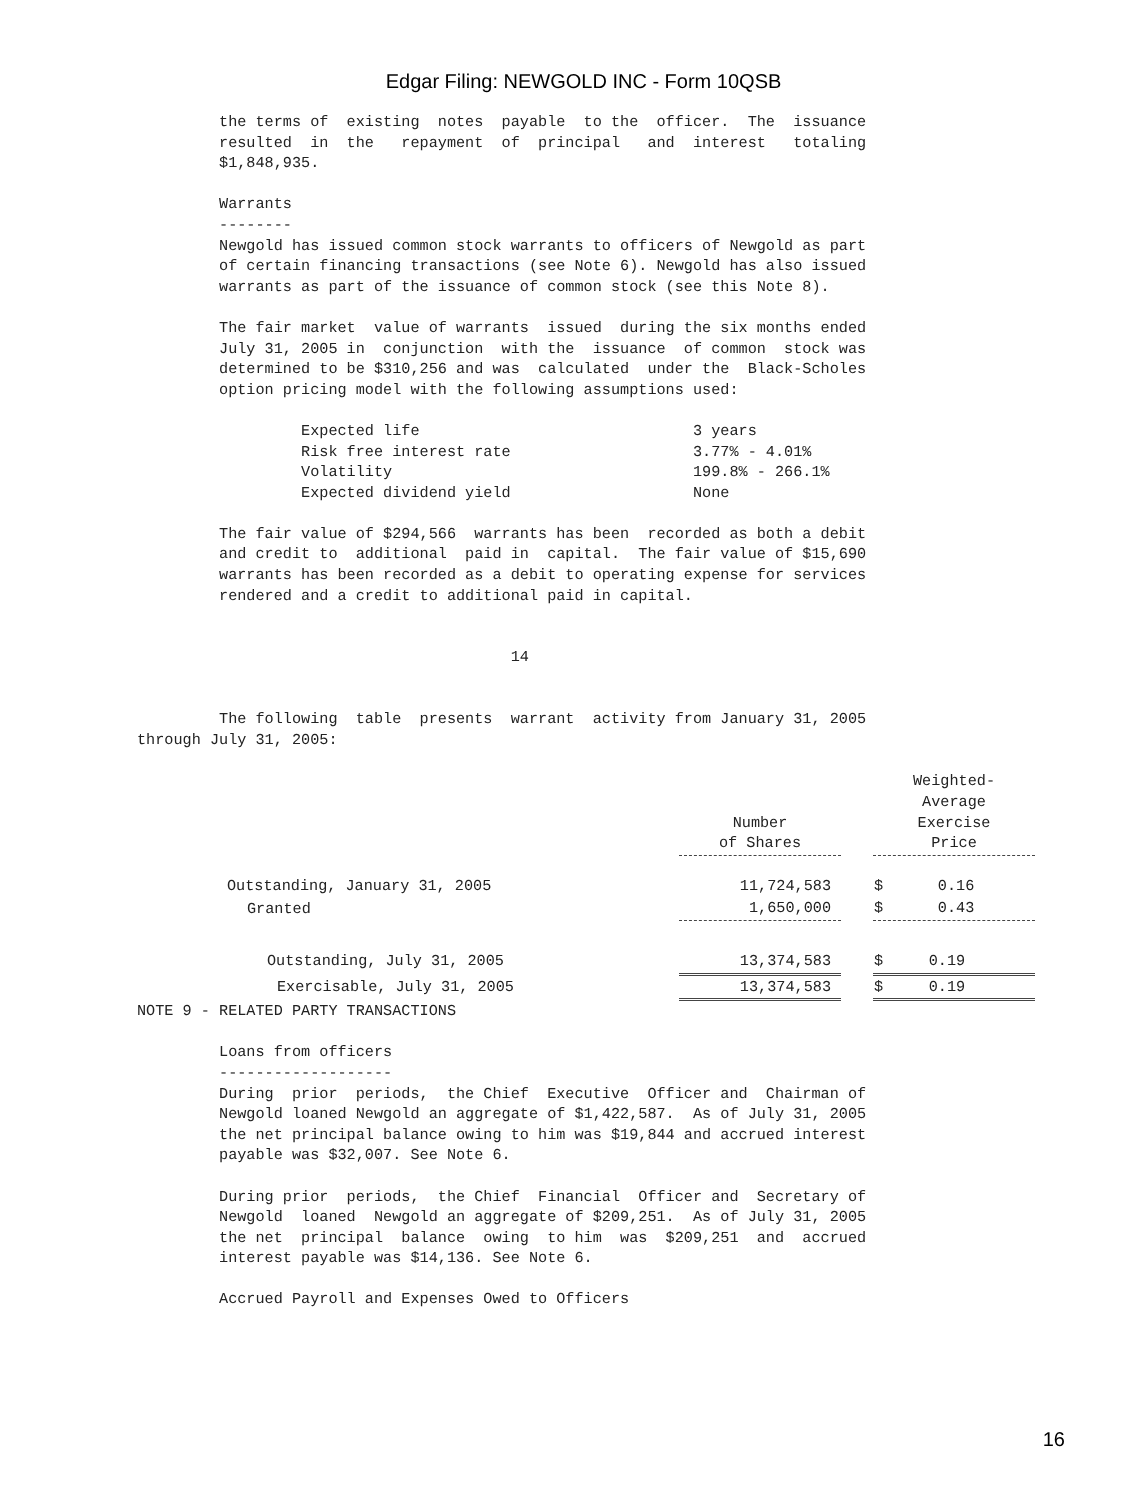Edgar Filing: NEWGOLD INC - Form 10QSB
         the terms of  existing  notes  payable  to the  officer.  The  issuance
         resulted  in  the   repayment  of  principal   and  interest   totaling
         $1,848,935.

         Warrants
         --------
         Newgold has issued common stock warrants to officers of Newgold as part
         of certain financing transactions (see Note 6). Newgold has also issued
         warrants as part of the issuance of common stock (see this Note 8).

         The fair market  value of warrants  issued  during the six months ended
         July 31, 2005 in  conjunction  with the  issuance  of common  stock was
         determined to be $310,256 and was  calculated  under the  Black-Scholes
         option pricing model with the following assumptions used:

                  Expected life                              3 years
                  Risk free interest rate                    3.77% - 4.01%
                  Volatility                                 199.8% - 266.1%
                  Expected dividend yield                    None

         The fair value of $294,566  warrants has been  recorded as both a debit
         and credit to  additional  paid in  capital.  The fair value of $15,690
         warrants has been recorded as a debit to operating expense for services
         rendered and a credit to additional paid in capital.


                                         14


         The following  table  presents  warrant  activity from January 31, 2005
through July 31, 2005:
| | Number of Shares | | Weighted- Average Exercise Price |
| --- | --- | --- | --- |
| Outstanding, January 31, 2005 | 11,724,583 | | $ 0.16 |
| Granted | 1,650,000 | | $ 0.43 |
| Outstanding, July 31, 2005 | 13,374,583 | | $ 0.19 |
| Exercisable, July 31, 2005 | 13,374,583 | | $ 0.19 |
NOTE 9 - RELATED PARTY TRANSACTIONS

         Loans from officers
         -------------------
         During  prior  periods,  the Chief  Executive  Officer and  Chairman of
         Newgold loaned Newgold an aggregate of $1,422,587.  As of July 31, 2005
         the net principal balance owing to him was $19,844 and accrued interest
         payable was $32,007. See Note 6.

         During prior  periods,  the Chief  Financial  Officer and  Secretary of
         Newgold  loaned  Newgold an aggregate of $209,251.  As of July 31, 2005
         the net  principal  balance  owing  to him  was  $209,251  and  accrued
         interest payable was $14,136. See Note 6.

         Accrued Payroll and Expenses Owed to Officers
16